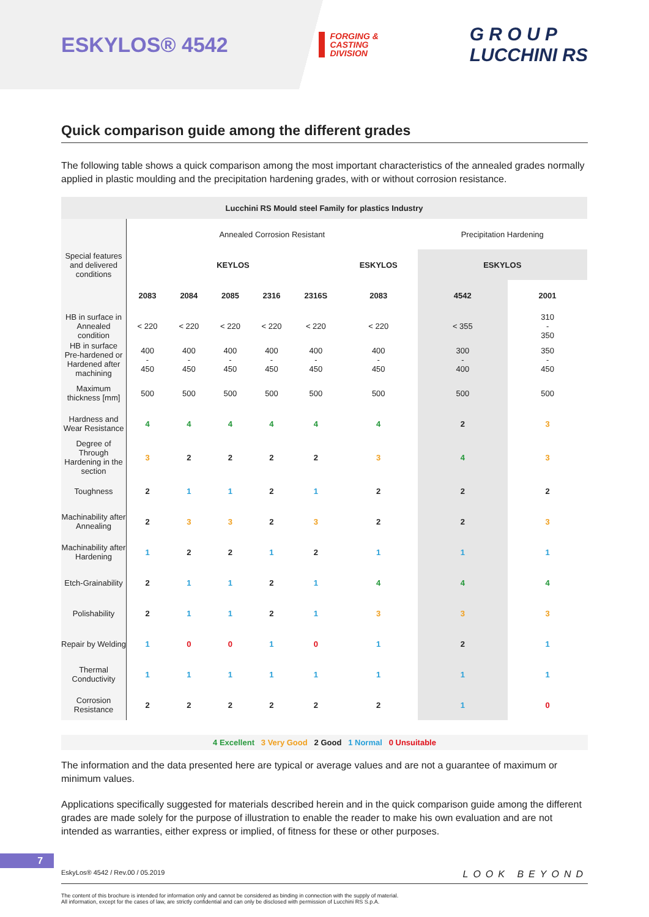ESKYLOS® 4542
FORGING &
CASTING
DIVISION
G R O U P
LUCCHINI RS
Quick comparison guide among the different grades
The following table shows a quick comparison among the most important characteristics of the annealed grades normally applied in plastic moulding and the precipitation hardening grades, with or without corrosion resistance.
| Lucchini RS Mould steel Family for plastics Industry | | | | | | | | |
| --- | --- | --- | --- | --- | --- | --- | --- | --- |
| Special features and delivered conditions | Annealed Corrosion Resistant | | | | | | Precipitation Hardening | |
| | KEYLOS | | | | | ESKYLOS | ESKYLOS | |
| | 2083 | 2084 | 2085 | 2316 | 2316S | 2083 | 4542 | 2001 |
| HB in surface in Annealed condition | < 220 | < 220 | < 220 | < 220 | < 220 | < 220 | < 355 | 310 - 350 |
| HB in surface Pre-hardened or Hardened after machining | 400 - 450 | 400 - 450 | 400 - 450 | 400 - 450 | 400 - 450 | 400 - 450 | 300 - 400 | 350 - 450 |
| Maximum thickness [mm] | 500 | 500 | 500 | 500 | 500 | 500 | 500 | 500 |
| Hardness and Wear Resistance | 4 | 4 | 4 | 4 | 4 | 4 | 2 | 3 |
| Degree of Through Hardening in the section | 3 | 2 | 2 | 2 | 2 | 3 | 4 | 3 |
| Toughness | 2 | 1 | 1 | 2 | 1 | 2 | 2 | 2 |
| Machinability after Annealing | 2 | 3 | 3 | 2 | 3 | 2 | 2 | 3 |
| Machinability after Hardening | 1 | 2 | 2 | 1 | 2 | 1 | 1 | 1 |
| Etch-Grainability | 2 | 1 | 1 | 2 | 1 | 4 | 4 | 4 |
| Polishability | 2 | 1 | 1 | 2 | 1 | 3 | 3 | 3 |
| Repair by Welding | 1 | 0 | 0 | 1 | 0 | 1 | 2 | 1 |
| Thermal Conductivity | 1 | 1 | 1 | 1 | 1 | 1 | 1 | 1 |
| Corrosion Resistance | 2 | 2 | 2 | 2 | 2 | 2 | 1 | 0 |
4 Excellent 3 Very Good 2 Good 1 Normal 0 Unsuitable
The information and the data presented here are typical or average values and are not a guarantee of maximum or minimum values.
Applications specifically suggested for materials described herein and in the quick comparison guide among the different grades are made solely for the purpose of illustration to enable the reader to make his own evaluation and are not intended as warranties, either express or implied, of fitness for these or other purposes.
7
EskyLos® 4542 / Rev.00 / 05.2019 LOOK BEYOND
The content of this brochure is intended for information only and cannot be considered as binding in connection with the supply of material.
All information, except for the cases of law, are strictly confidential and can only be disclosed with permission of Lucchini RS S.p.A.